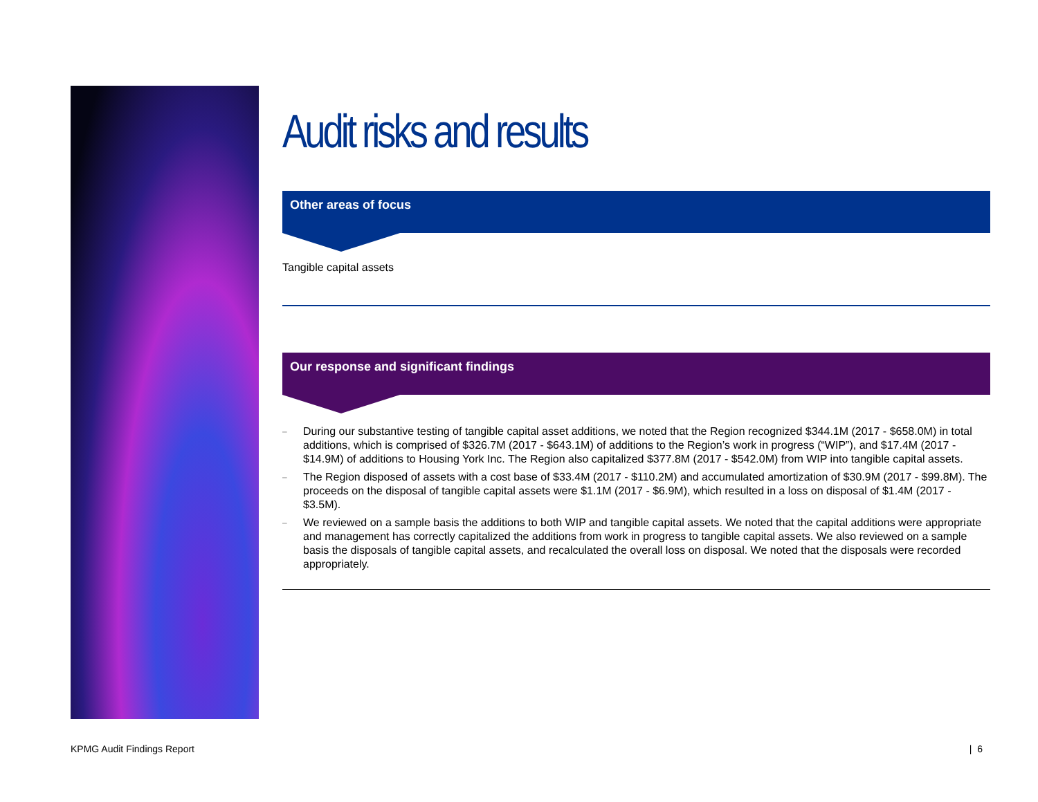Audit risks and results
Other areas of focus
Tangible capital assets
Our response and significant findings
–
During our substantive testing of tangible capital asset additions, we noted that the Region recognized $344.1M (2017 - $658.0M) in total additions, which is comprised of $326.7M (2017 - $643.1M) of additions to the Region’s work in progress (“WIP”), and $17.4M (2017 - $14.9M) of additions to Housing York Inc. The Region also capitalized $377.8M (2017 - $542.0M) from WIP into tangible capital assets.
–
The Region disposed of assets with a cost base of $33.4M (2017 - $110.2M) and accumulated amortization of $30.9M (2017 - $99.8M). The proceeds on the disposal of tangible capital assets were $1.1M (2017 - $6.9M), which resulted in a loss on disposal of $1.4M (2017 - $3.5M).
–
We reviewed on a sample basis the additions to both WIP and tangible capital assets. We noted that the capital additions were appropriate and management has correctly capitalized the additions from work in progress to tangible capital assets. We also reviewed on a sample basis the disposals of tangible capital assets, and recalculated the overall loss on disposal. We noted that the disposals were recorded appropriately.
KPMG Audit Findings Report | 6